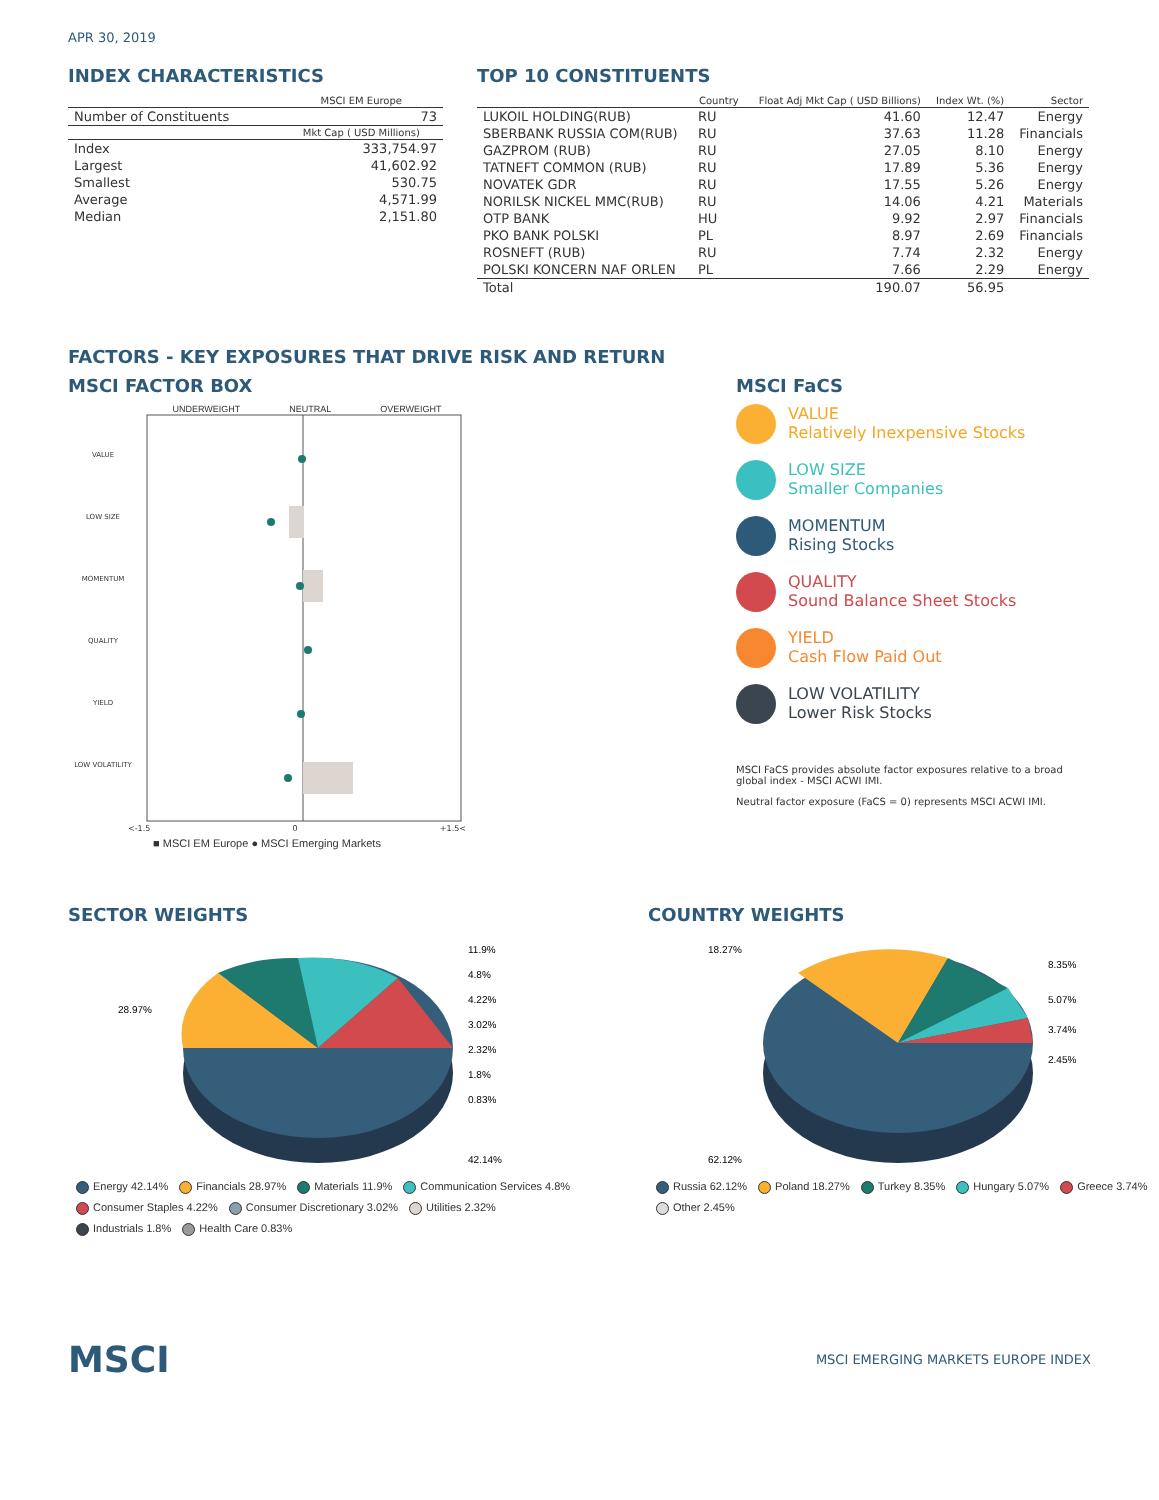APR 30, 2019
INDEX CHARACTERISTICS
| | MSCI EM Europe |
| --- | --- |
| Number of Constituents | 73 |
| | Mkt Cap ( USD Millions) |
| Index | 333,754.97 |
| Largest | 41,602.92 |
| Smallest | 530.75 |
| Average | 4,571.99 |
| Median | 2,151.80 |
TOP 10 CONSTITUENTS
| | Country | Float Adj Mkt Cap ( USD Billions) | Index Wt. (%) | Sector |
| --- | --- | --- | --- | --- |
| LUKOIL HOLDING(RUB) | RU | 41.60 | 12.47 | Energy |
| SBERBANK RUSSIA COM(RUB) | RU | 37.63 | 11.28 | Financials |
| GAZPROM (RUB) | RU | 27.05 | 8.10 | Energy |
| TATNEFT COMMON (RUB) | RU | 17.89 | 5.36 | Energy |
| NOVATEK GDR | RU | 17.55 | 5.26 | Energy |
| NORILSK NICKEL MMC(RUB) | RU | 14.06 | 4.21 | Materials |
| OTP BANK | HU | 9.92 | 2.97 | Financials |
| PKO BANK POLSKI | PL | 8.97 | 2.69 | Financials |
| ROSNEFT (RUB) | RU | 7.74 | 2.32 | Energy |
| POLSKI KONCERN NAF ORLEN | PL | 7.66 | 2.29 | Energy |
| Total | | 190.07 | 56.95 | |
FACTORS - KEY EXPOSURES THAT DRIVE RISK AND RETURN
MSCI FACTOR BOX
UNDERWEIGHT NEUTRAL OVERWEIGHT
VALUE
LOW SIZE
MOMENTUM
QUALITY
YIELD
LOW VOLATILITY
<-1.5 0 +1.5<
■ MSCI EM Europe ● MSCI Emerging Markets
MSCI FaCS
VALUE
Relatively Inexpensive Stocks
LOW SIZE
Smaller Companies
MOMENTUM
Rising Stocks
QUALITY
Sound Balance Sheet Stocks
YIELD
Cash Flow Paid Out
LOW VOLATILITY
Lower Risk Stocks
MSCI FaCS provides absolute factor exposures relative to a broad global index - MSCI ACWI IMI.
Neutral factor exposure (FaCS = 0) represents MSCI ACWI IMI.
SECTOR WEIGHTS
11.9%
4.8%
4.22%
3.02%
2.32%
1.8%
0.83%
28.97%
42.14%
Energy 42.14% Financials 28.97% Materials 11.9% Communication Services 4.8%
Consumer Staples 4.22% Consumer Discretionary 3.02% Utilities 2.32%
Industrials 1.8% Health Care 0.83%
COUNTRY WEIGHTS
18.27%
8.35%
5.07%
3.74%
2.45%
62.12%
Russia 62.12% Poland 18.27% Turkey 8.35% Hungary 5.07% Greece 3.74%
Other 2.45%
MSCI MSCI EMERGING MARKETS EUROPE INDEX